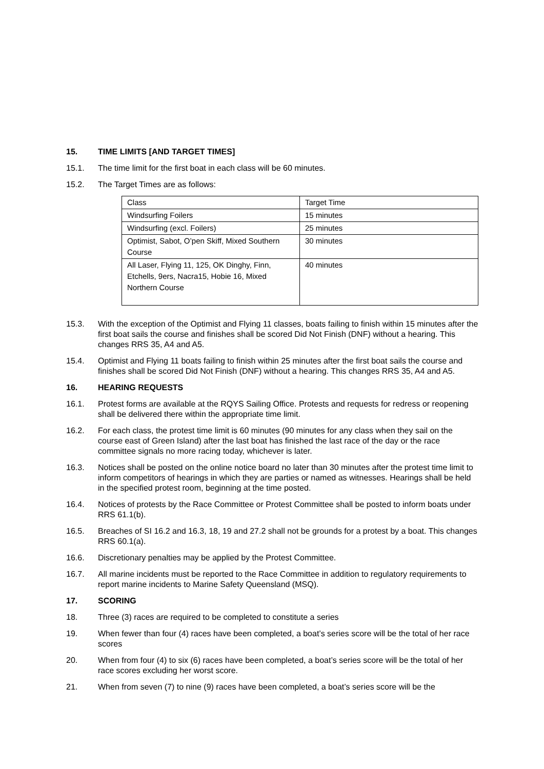15. TIME LIMITS [AND TARGET TIMES]
15.1. The time limit for the first boat in each class will be 60 minutes.
15.2. The Target Times are as follows:
| Class | Target Time |
| Windsurfing Foilers | 15 minutes |
| Windsurfing (excl. Foilers) | 25 minutes |
| Optimist, Sabot, O’pen Skiff, Mixed Southern Course | 30 minutes |
| All Laser, Flying 11, 125, OK Dinghy, Finn, Etchells, 9ers, Nacra15, Hobie 16, Mixed Northern Course | 40 minutes |
15.3. With the exception of the Optimist and Flying 11 classes, boats failing to finish within 15 minutes after the first boat sails the course and finishes shall be scored Did Not Finish (DNF) without a hearing. This changes RRS 35, A4 and A5.
15.4. Optimist and Flying 11 boats failing to finish within 25 minutes after the first boat sails the course and finishes shall be scored Did Not Finish (DNF) without a hearing. This changes RRS 35, A4 and A5.
16. HEARING REQUESTS
16.1. Protest forms are available at the RQYS Sailing Office. Protests and requests for redress or reopening shall be delivered there within the appropriate time limit.
16.2. For each class, the protest time limit is 60 minutes (90 minutes for any class when they sail on the course east of Green Island) after the last boat has finished the last race of the day or the race committee signals no more racing today, whichever is later.
16.3. Notices shall be posted on the online notice board no later than 30 minutes after the protest time limit to inform competitors of hearings in which they are parties or named as witnesses. Hearings shall be held in the specified protest room, beginning at the time posted.
16.4. Notices of protests by the Race Committee or Protest Committee shall be posted to inform boats under RRS 61.1(b).
16.5. Breaches of SI 16.2 and 16.3, 18, 19 and 27.2 shall not be grounds for a protest by a boat. This changes RRS 60.1(a).
16.6. Discretionary penalties may be applied by the Protest Committee.
16.7. All marine incidents must be reported to the Race Committee in addition to regulatory requirements to report marine incidents to Marine Safety Queensland (MSQ).
17. SCORING
18. Three (3) races are required to be completed to constitute a series
19. When fewer than four (4) races have been completed, a boat’s series score will be the total of her race scores
20. When from four (4) to six (6) races have been completed, a boat’s series score will be the total of her race scores excluding her worst score.
21. When from seven (7) to nine (9) races have been completed, a boat’s series score will be the